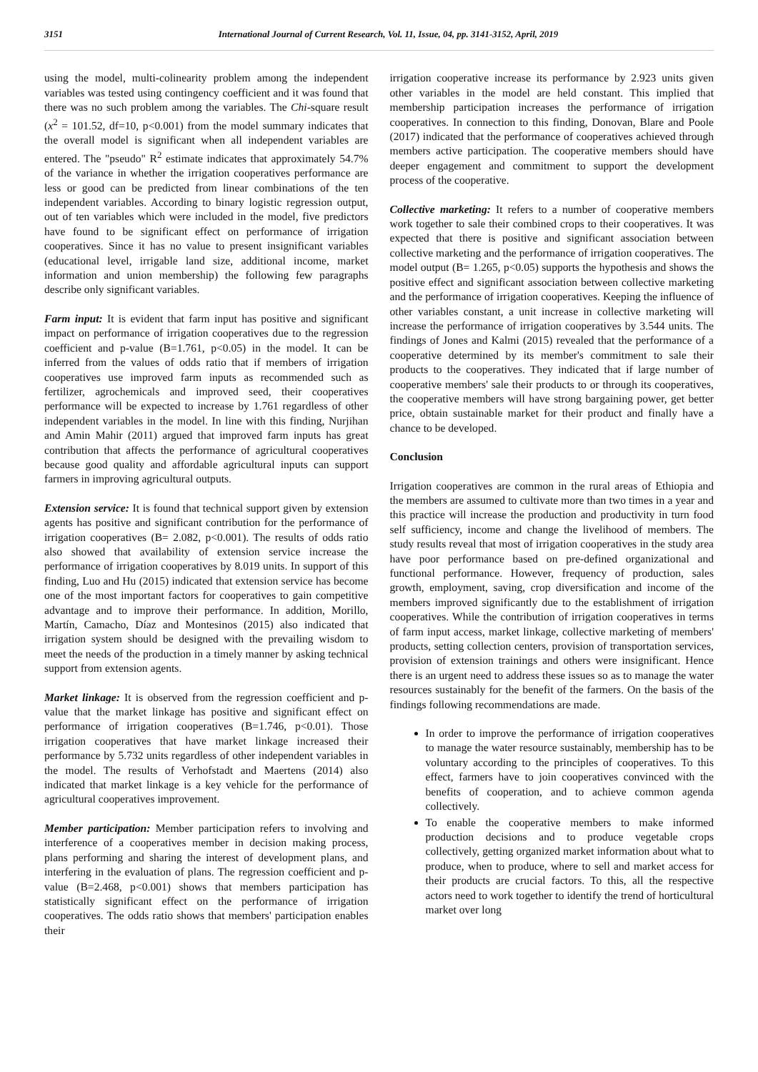3151 International Journal of Current Research, Vol. 11, Issue, 04, pp. 3141-3152, April, 2019
using the model, multi-colinearity problem among the independent variables was tested using contingency coefficient and it was found that there was no such problem among the variables. The Chi-square result (x<sup>2</sup> = 101.52, df=10, p<0.001) from the model summary indicates that the overall model is significant when all independent variables are entered. The "pseudo" R<sup>2</sup> estimate indicates that approximately 54.7% of the variance in whether the irrigation cooperatives performance are less or good can be predicted from linear combinations of the ten independent variables. According to binary logistic regression output, out of ten variables which were included in the model, five predictors have found to be significant effect on performance of irrigation cooperatives. Since it has no value to present insignificant variables (educational level, irrigable land size, additional income, market information and union membership) the following few paragraphs describe only significant variables.
Farm input: It is evident that farm input has positive and significant impact on performance of irrigation cooperatives due to the regression coefficient and p-value (B=1.761, p<0.05) in the model. It can be inferred from the values of odds ratio that if members of irrigation cooperatives use improved farm inputs as recommended such as fertilizer, agrochemicals and improved seed, their cooperatives performance will be expected to increase by 1.761 regardless of other independent variables in the model. In line with this finding, Nurjihan and Amin Mahir (2011) argued that improved farm inputs has great contribution that affects the performance of agricultural cooperatives because good quality and affordable agricultural inputs can support farmers in improving agricultural outputs.
Extension service: It is found that technical support given by extension agents has positive and significant contribution for the performance of irrigation cooperatives (B= 2.082, p<0.001). The results of odds ratio also showed that availability of extension service increase the performance of irrigation cooperatives by 8.019 units. In support of this finding, Luo and Hu (2015) indicated that extension service has become one of the most important factors for cooperatives to gain competitive advantage and to improve their performance. In addition, Morillo, Martín, Camacho, Díaz and Montesinos (2015) also indicated that irrigation system should be designed with the prevailing wisdom to meet the needs of the production in a timely manner by asking technical support from extension agents.
Market linkage: It is observed from the regression coefficient and p-value that the market linkage has positive and significant effect on performance of irrigation cooperatives (B=1.746, p<0.01). Those irrigation cooperatives that have market linkage increased their performance by 5.732 units regardless of other independent variables in the model. The results of Verhofstadt and Maertens (2014) also indicated that market linkage is a key vehicle for the performance of agricultural cooperatives improvement.
Member participation: Member participation refers to involving and interference of a cooperatives member in decision making process, plans performing and sharing the interest of development plans, and interfering in the evaluation of plans. The regression coefficient and p-value (B=2.468, p<0.001) shows that members participation has statistically significant effect on the performance of irrigation cooperatives. The odds ratio shows that members' participation enables their
irrigation cooperative increase its performance by 2.923 units given other variables in the model are held constant. This implied that membership participation increases the performance of irrigation cooperatives. In connection to this finding, Donovan, Blare and Poole (2017) indicated that the performance of cooperatives achieved through members active participation. The cooperative members should have deeper engagement and commitment to support the development process of the cooperative.
Collective marketing: It refers to a number of cooperative members work together to sale their combined crops to their cooperatives. It was expected that there is positive and significant association between collective marketing and the performance of irrigation cooperatives. The model output (B= 1.265, p<0.05) supports the hypothesis and shows the positive effect and significant association between collective marketing and the performance of irrigation cooperatives. Keeping the influence of other variables constant, a unit increase in collective marketing will increase the performance of irrigation cooperatives by 3.544 units. The findings of Jones and Kalmi (2015) revealed that the performance of a cooperative determined by its member's commitment to sale their products to the cooperatives. They indicated that if large number of cooperative members' sale their products to or through its cooperatives, the cooperative members will have strong bargaining power, get better price, obtain sustainable market for their product and finally have a chance to be developed.
Conclusion
Irrigation cooperatives are common in the rural areas of Ethiopia and the members are assumed to cultivate more than two times in a year and this practice will increase the production and productivity in turn food self sufficiency, income and change the livelihood of members. The study results reveal that most of irrigation cooperatives in the study area have poor performance based on pre-defined organizational and functional performance. However, frequency of production, sales growth, employment, saving, crop diversification and income of the members improved significantly due to the establishment of irrigation cooperatives. While the contribution of irrigation cooperatives in terms of farm input access, market linkage, collective marketing of members' products, setting collection centers, provision of transportation services, provision of extension trainings and others were insignificant. Hence there is an urgent need to address these issues so as to manage the water resources sustainably for the benefit of the farmers. On the basis of the findings following recommendations are made.
In order to improve the performance of irrigation cooperatives to manage the water resource sustainably, membership has to be voluntary according to the principles of cooperatives. To this effect, farmers have to join cooperatives convinced with the benefits of cooperation, and to achieve common agenda collectively.
To enable the cooperative members to make informed production decisions and to produce vegetable crops collectively, getting organized market information about what to produce, when to produce, where to sell and market access for their products are crucial factors. To this, all the respective actors need to work together to identify the trend of horticultural market over long